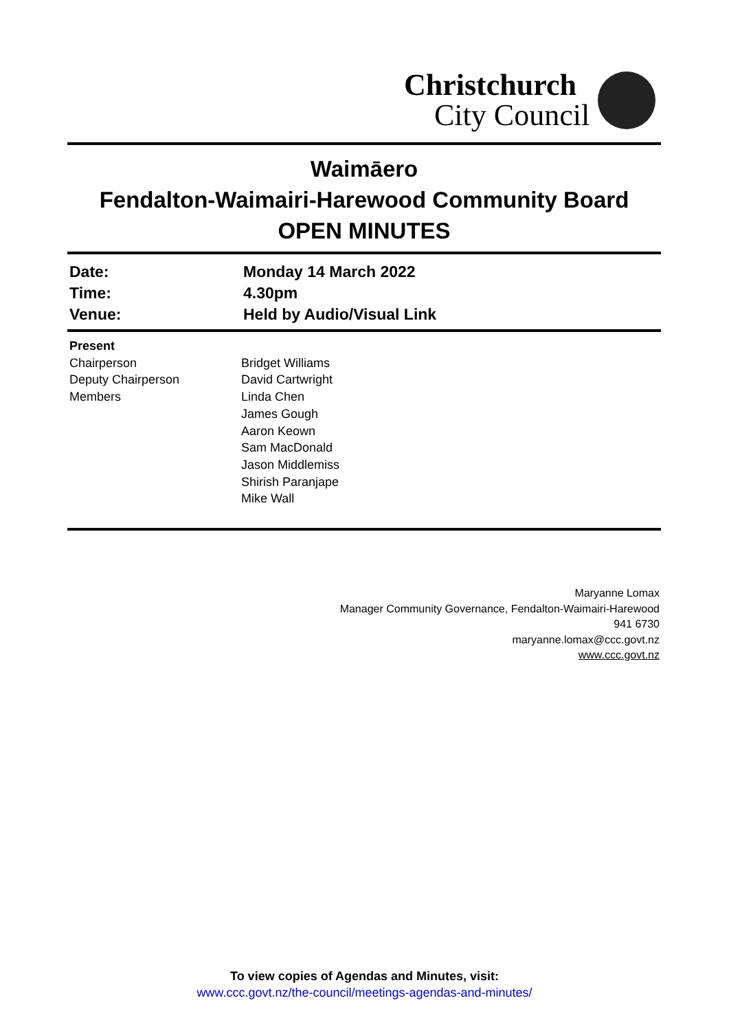Christchurch
City Council
Waimāero
Fendalton-Waimairi-Harewood Community Board
OPEN MINUTES
| Date: | Monday 14 March 2022 |
| Time: | 4.30pm |
| Venue: | Held by Audio/Visual Link |
| Present | |
| Chairperson | Bridget Williams |
| Deputy Chairperson | David Cartwright |
| Members | Linda Chen James Gough Aaron Keown Sam MacDonald Jason Middlemiss Shirish Paranjape Mike Wall |
Maryanne Lomax
Manager Community Governance, Fendalton-Waimairi-Harewood
941 6730
maryanne.lomax@ccc.govt.nz
www.ccc.govt.nz
To view copies of Agendas and Minutes, visit:
www.ccc.govt.nz/the-council/meetings-agendas-and-minutes/